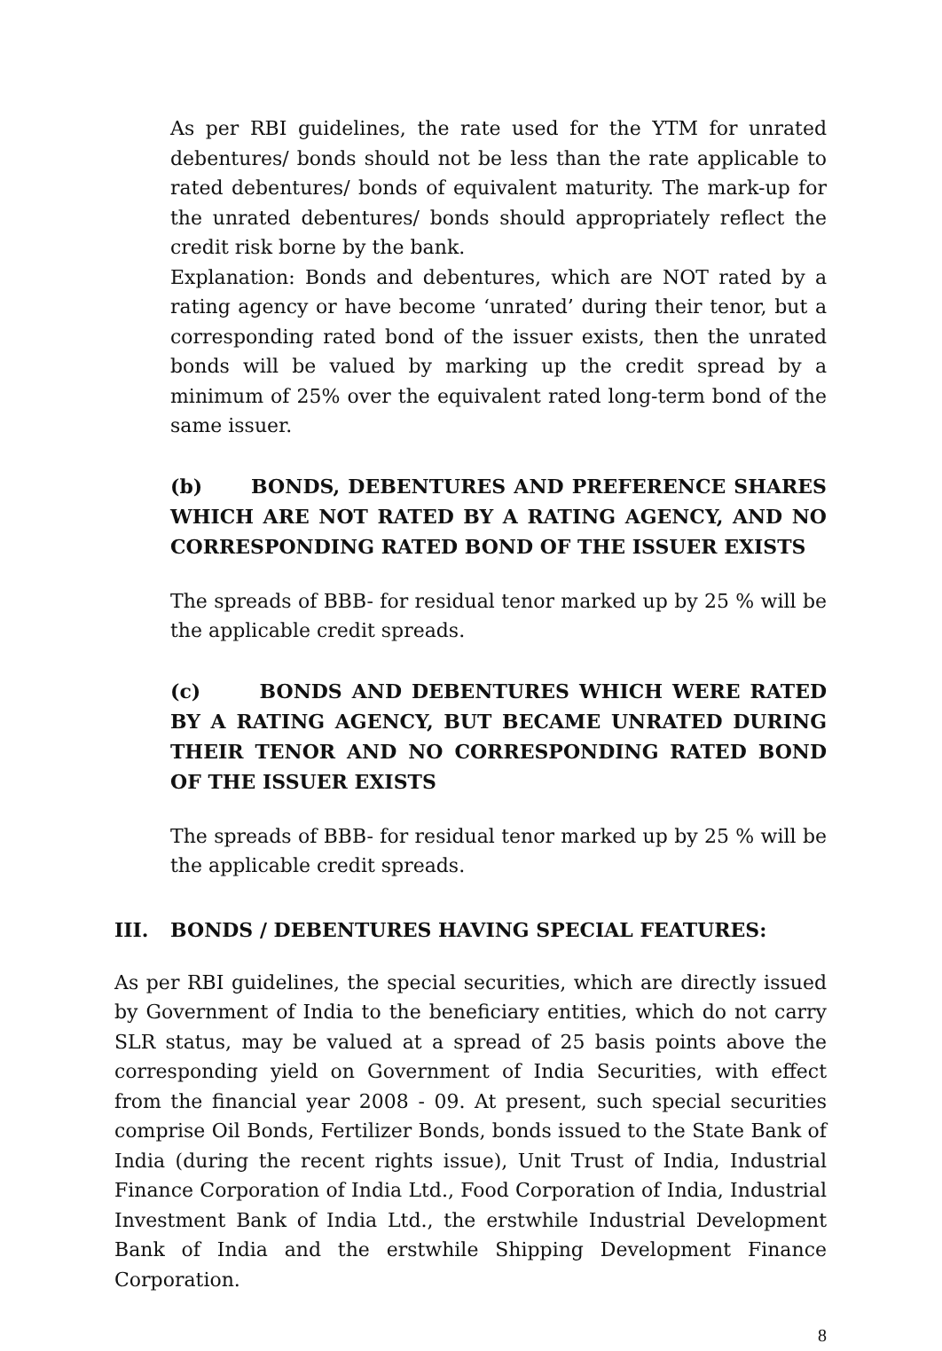As per RBI guidelines, the rate used for the YTM for unrated debentures/ bonds should not be less than the rate applicable to rated debentures/ bonds of equivalent maturity. The mark-up for the unrated debentures/ bonds should appropriately reflect the credit risk borne by the bank.
Explanation: Bonds and debentures, which are NOT rated by a rating agency or have become ‘unrated’ during their tenor, but a corresponding rated bond of the issuer exists, then the unrated bonds will be valued by marking up the credit spread by a minimum of 25% over the equivalent rated long-term bond of the same issuer.
(b) BONDS, DEBENTURES AND PREFERENCE SHARES WHICH ARE NOT RATED BY A RATING AGENCY, AND NO CORRESPONDING RATED BOND OF THE ISSUER EXISTS
The spreads of BBB- for residual tenor marked up by 25 % will be the applicable credit spreads.
(c) BONDS AND DEBENTURES WHICH WERE RATED BY A RATING AGENCY, BUT BECAME UNRATED DURING THEIR TENOR AND NO CORRESPONDING RATED BOND OF THE ISSUER EXISTS
The spreads of BBB- for residual tenor marked up by 25 % will be the applicable credit spreads.
III. BONDS / DEBENTURES HAVING SPECIAL FEATURES:
As per RBI guidelines, the special securities, which are directly issued by Government of India to the beneficiary entities, which do not carry SLR status, may be valued at a spread of 25 basis points above the corresponding yield on Government of India Securities, with effect from the financial year 2008 - 09. At present, such special securities comprise Oil Bonds, Fertilizer Bonds, bonds issued to the State Bank of India (during the recent rights issue), Unit Trust of India, Industrial Finance Corporation of India Ltd., Food Corporation of India, Industrial Investment Bank of India Ltd., the erstwhile Industrial Development Bank of India and the erstwhile Shipping Development Finance Corporation.
8